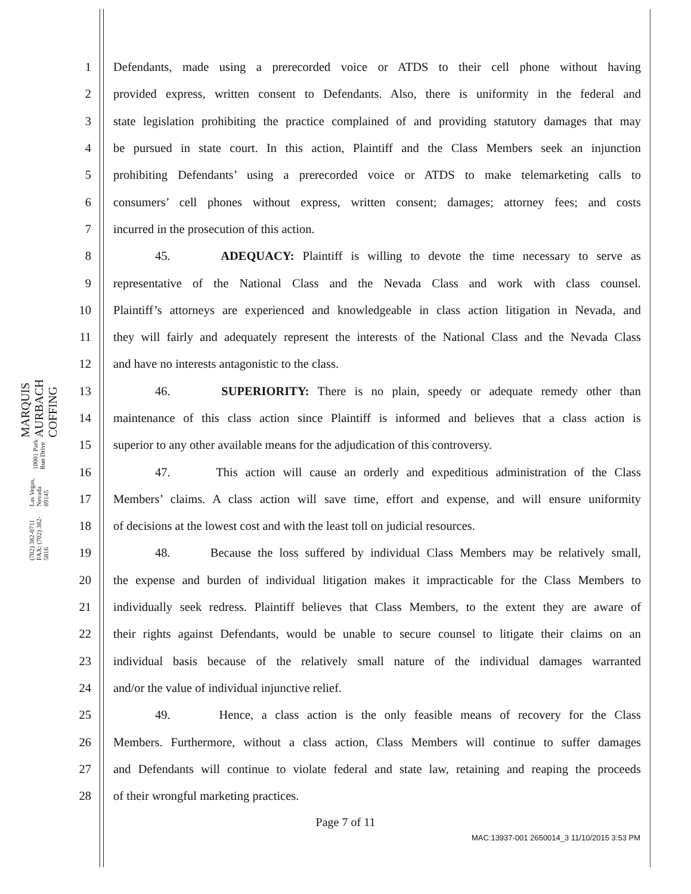MARQUIS AURBACH COFFING
10001 Park Run Drive
Las Vegas, Nevada 89145
(702) 382-0711 FAX: (702) 382-5816
1 Defendants, made using a prerecorded voice or ATDS to their cell phone without having
2 provided express, written consent to Defendants. Also, there is uniformity in the federal and
3 state legislation prohibiting the practice complained of and providing statutory damages that may
4 be pursued in state court. In this action, Plaintiff and the Class Members seek an injunction
5 prohibiting Defendants’ using a prerecorded voice or ATDS to make telemarketing calls to
6 consumers’ cell phones without express, written consent; damages; attorney fees; and costs
7 incurred in the prosecution of this action.
8 45. ADEQUACY: Plaintiff is willing to devote the time necessary to serve as
9 representative of the National Class and the Nevada Class and work with class counsel.
10 Plaintiff’s attorneys are experienced and knowledgeable in class action litigation in Nevada, and
11 they will fairly and adequately represent the interests of the National Class and the Nevada Class
12 and have no interests antagonistic to the class.
13 46. SUPERIORITY: There is no plain, speedy or adequate remedy other than
14 maintenance of this class action since Plaintiff is informed and believes that a class action is
15 superior to any other available means for the adjudication of this controversy.
16 47. This action will cause an orderly and expeditious administration of the Class
17 Members’ claims. A class action will save time, effort and expense, and will ensure uniformity
18 of decisions at the lowest cost and with the least toll on judicial resources.
19 48. Because the loss suffered by individual Class Members may be relatively small,
20 the expense and burden of individual litigation makes it impracticable for the Class Members to
21 individually seek redress. Plaintiff believes that Class Members, to the extent they are aware of
22 their rights against Defendants, would be unable to secure counsel to litigate their claims on an
23 individual basis because of the relatively small nature of the individual damages warranted
24 and/or the value of individual injunctive relief.
25 49. Hence, a class action is the only feasible means of recovery for the Class
26 Members. Furthermore, without a class action, Class Members will continue to suffer damages
27 and Defendants will continue to violate federal and state law, retaining and reaping the proceeds
28 of their wrongful marketing practices.
Page 7 of 11
MAC:13937-001 2650014_3 11/10/2015 3:53 PM